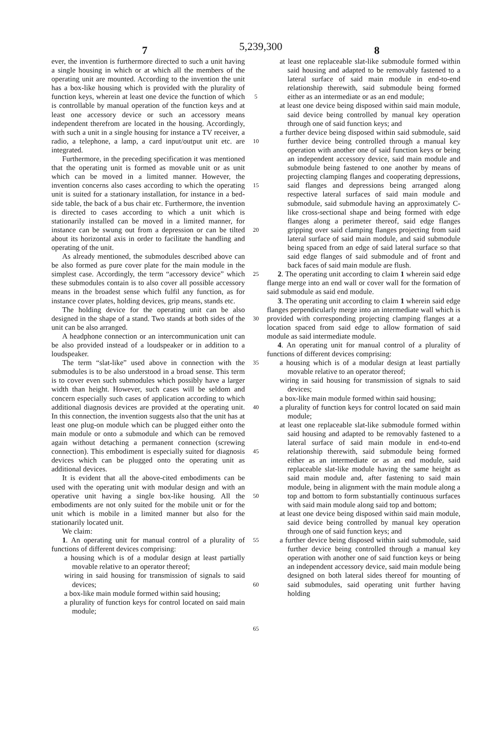7 5,239,300 8
ever, the invention is furthermore directed to such a unit having a single housing in which or at which all the members of the operating unit are mounted. According to the invention the unit has a box-like housing which is provided with the plurality of function keys, wherein at least one device the function of which is controllable by manual operation of the function keys and at least one accessory device or such an accessory means independent therefrom are located in the housing. Accordingly, with such a unit in a single housing for instance a TV receiver, a radio, a telephone, a lamp, a card input/output unit etc. are integrated.
Furthermore, in the preceding specification it was mentioned that the operating unit is formed as movable unit or as unit which can be moved in a limited manner. However, the invention concerns also cases according to which the operating unit is suited for a stationary installation, for instance in a bed-side table, the back of a bus chair etc. Furthermore, the invention is directed to cases according to which a unit which is stationarily installed can be moved in a limited manner, for instance can be swung out from a depression or can be tilted about its horizontal axis in order to facilitate the handling and operating of the unit.
As already mentioned, the submodules described above can be also formed as pure cover plate for the main module in the simplest case. Accordingly, the term “accessory device” which these submodules contain is to also cover all possible accessory means in the broadest sense which fulfil any function, as for instance cover plates, holding devices, grip means, stands etc.
The holding device for the operating unit can be also designed in the shape of a stand. Two stands at both sides of the unit can be also arranged.
A headphone connection or an intercommunication unit can be also provided instead of a loudspeaker or in addition to a loudspeaker.
The term “slat-like” used above in connection with the submodules is to be also understood in a broad sense. This term is to cover even such submodules which possibly have a larger width than height. However, such cases will be seldom and concern especially such cases of application according to which additional diagnosis devices are provided at the operating unit. In this connection, the invention suggests also that the unit has at least one plug-on module which can be plugged either onto the main module or onto a submodule and which can be removed again without detaching a permanent connection (screwing connection). This embodiment is especially suited for diagnosis devices which can be plugged onto the operating unit as additional devices.
It is evident that all the above-cited embodiments can be used with the operating unit with modular design and with an operative unit having a single box-like housing. All the embodiments are not only suited for the mobile unit or for the unit which is mobile in a limited manner but also for the stationarily located unit.
We claim:
1. An operating unit for manual control of a plurality of functions of different devices comprising:
a housing which is of a modular design at least partially movable relative to an operator thereof;
wiring in said housing for transmission of signals to said devices;
a box-like main module formed within said housing;
a plurality of function keys for control located on said main module;
5
10
15
20
25
30
35
40
45
50
55
60
65
at least one replaceable slat-like submodule formed within said housing and adapted to be removably fastened to a lateral surface of said main module in end-to-end relationship therewith, said submodule being formed either as an intermediate or as an end module;
at least one device being disposed within said main module, said device being controlled by manual key operation through one of said function keys; and
a further device being disposed within said submodule, said further device being controlled through a manual key operation with another one of said function keys or being an independent accessory device, said main module and submodule being fastened to one another by means of projecting clamping flanges and cooperating depressions, said flanges and depressions being arranged along respective lateral surfaces of said main module and submodule, said submodule having an approximately C-like cross-sectional shape and being formed with edge flanges along a perimeter thereof, said edge flanges gripping over said clamping flanges projecting from said lateral surface of said main module, and said submodule being spaced from an edge of said lateral surface so that said edge flanges of said submodule and of front and back faces of said main module are flush.
2. The operating unit according to claim 1 wherein said edge flange merge into an end wall or cover wall for the formation of said submodule as said end module.
3. The operating unit according to claim 1 wherein said edge flanges perpendicularly merge into an intermediate wall which is provided with corresponding projecting clamping flanges at a location spaced from said edge to allow formation of said module as said intermediate module.
4. An operating unit for manual control of a plurality of functions of different devices comprising:
a housing which is of a modular design at least partially movable relative to an operator thereof;
wiring in said housing for transmission of signals to said devices;
a box-like main module formed within said housing;
a plurality of function keys for control located on said main module;
at least one replaceable slat-like submodule formed within said housing and adapted to be removably fastened to a lateral surface of said main module in end-to-end relationship therewith, said submodule being formed either as an intermediate or as an end module, said replaceable slat-like module having the same height as said main module and, after fastening to said main module, being in alignment with the main module along a top and bottom to form substantially continuous surfaces with said main module along said top and bottom;
at least one device being disposed within said main module, said device being controlled by manual key operation through one of said function keys; and
a further device being disposed within said submodule, said further device being controlled through a manual key operation with another one of said function keys or being an independent accessory device, said main module being designed on both lateral sides thereof for mounting of said submodules, said operating unit further having holding